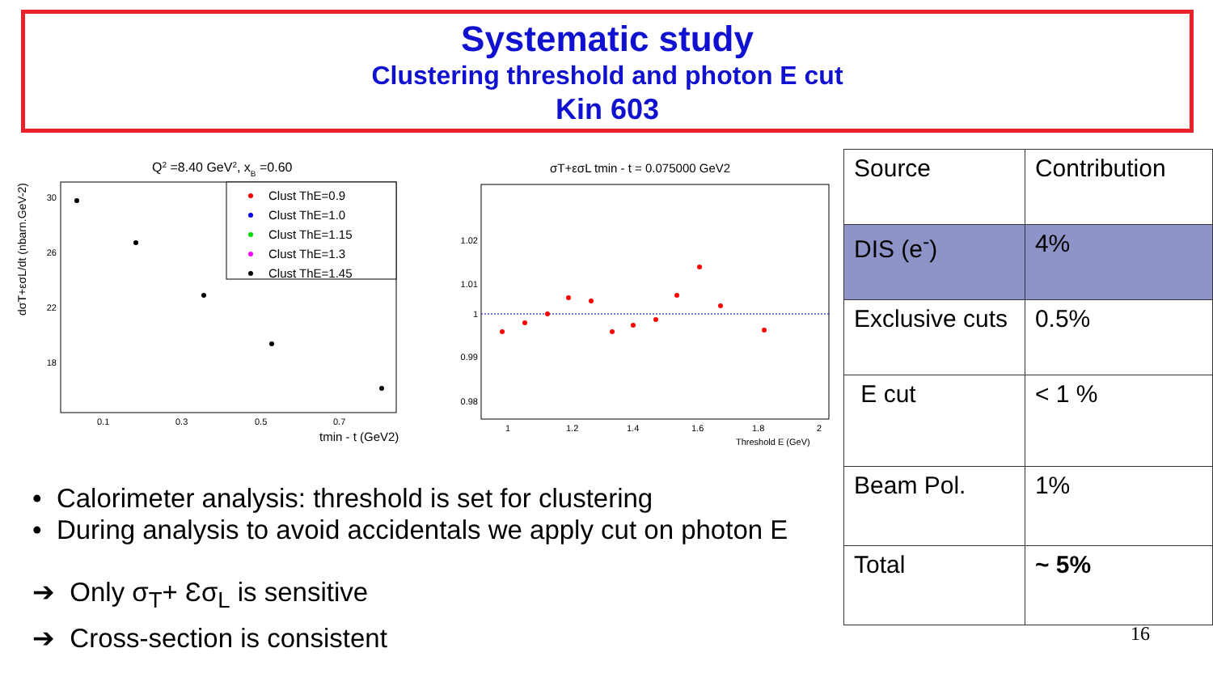Systematic study
Clustering threshold and photon E cut
Kin 603
Q2 =8.40 GeV2, xB =0.60
dσT+εσL/dt (nbarn.GeV-2)
30
26
22
18
0.1
0.3
0.5
0.7
tmin - t (GeV2)
Clust ThE=0.9
Clust ThE=1.0
Clust ThE=1.15
Clust ThE=1.3
Clust ThE=1.45
σT+εσL tmin - t = 0.075000 GeV2
1.02
1.01
1
0.99
0.98
1
1.2
1.4
1.6
1.8
2
Threshold E (GeV)
| Source | Contribution |
| DIS (e<sup>-</sup>) | 4% |
| Exclusive cuts | 0.5% |
| E cut | < 1 % |
| Beam Pol. | 1% |
| Total | ~ 5% |
• Calorimeter analysis: threshold is set for clustering
• During analysis to avoid accidentals we apply cut on photon E
➔ Only σ<sub>T</sub>+ Ɛσ<sub>L</sub> is sensitive
➔ Cross-section is consistent
16